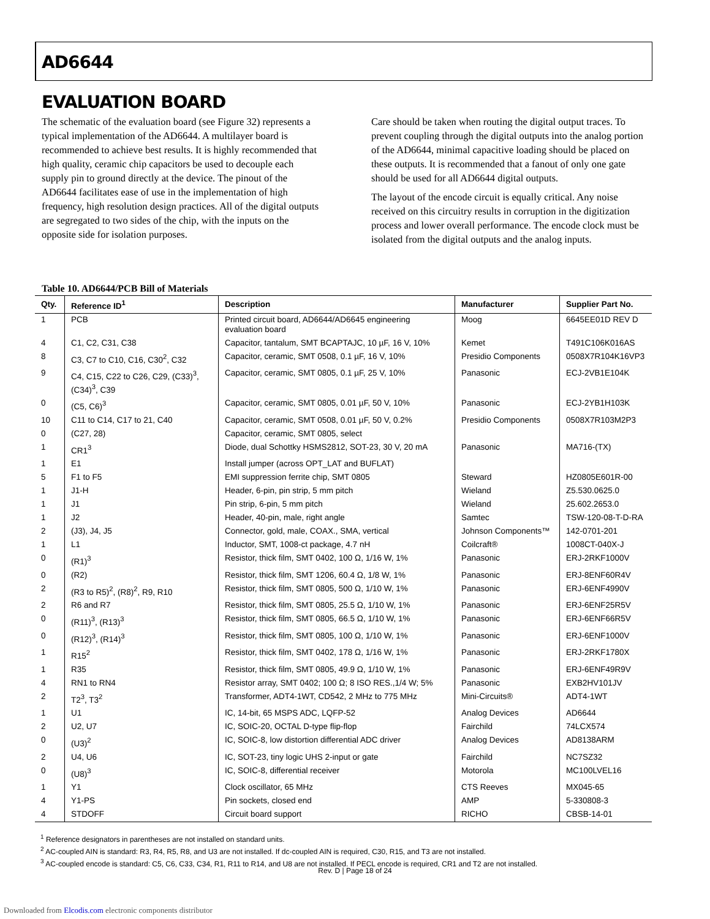AD6644
EVALUATION BOARD
The schematic of the evaluation board (see Figure 32) represents a typical implementation of the AD6644. A multilayer board is recommended to achieve best results. It is highly recommended that high quality, ceramic chip capacitors be used to decouple each supply pin to ground directly at the device. The pinout of the AD6644 facilitates ease of use in the implementation of high frequency, high resolution design practices. All of the digital outputs are segregated to two sides of the chip, with the inputs on the opposite side for isolation purposes.
Care should be taken when routing the digital output traces. To prevent coupling through the digital outputs into the analog portion of the AD6644, minimal capacitive loading should be placed on these outputs. It is recommended that a fanout of only one gate should be used for all AD6644 digital outputs.
The layout of the encode circuit is equally critical. Any noise received on this circuitry results in corruption in the digitization process and lower overall performance. The encode clock must be isolated from the digital outputs and the analog inputs.
Table 10. AD6644/PCB Bill of Materials
| Qty. | Reference ID<sup>1</sup> | Description | Manufacturer | Supplier Part No. |
| --- | --- | --- | --- | --- |
| 1 | PCB | Printed circuit board, AD6644/AD6645 engineering evaluation board | Moog | 6645EE01D REV D |
| 4 | C1, C2, C31, C38 | Capacitor, tantalum, SMT BCAPTAJC, 10 µF, 16 V, 10% | Kemet | T491C106K016AS |
| 8 | C3, C7 to C10, C16, C30<sup>2</sup>, C32 | Capacitor, ceramic, SMT 0508, 0.1 µF, 16 V, 10% | Presidio Components | 0508X7R104K16VP3 |
| 9 | C4, C15, C22 to C26, C29, (C33)<sup>3</sup>, (C34)<sup>3</sup>, C39 | Capacitor, ceramic, SMT 0805, 0.1 µF, 25 V, 10% | Panasonic | ECJ-2VB1E104K |
| 0 | (C5, C6)<sup>3</sup> | Capacitor, ceramic, SMT 0805, 0.01 µF, 50 V, 10% | Panasonic | ECJ-2YB1H103K |
| 10 | C11 to C14, C17 to 21, C40 | Capacitor, ceramic, SMT 0508, 0.01 µF, 50 V, 0.2% | Presidio Components | 0508X7R103M2P3 |
| 0 | (C27, 28) | Capacitor, ceramic, SMT 0805, select | | |
| 1 | CR1<sup>3</sup> | Diode, dual Schottky HSMS2812, SOT-23, 30 V, 20 mA | Panasonic | MA716-(TX) |
| 1 | E1 | Install jumper (across OPT_LAT and BUFLAT) | | |
| 5 | F1 to F5 | EMI suppression ferrite chip, SMT 0805 | Steward | HZ0805E601R-00 |
| 1 | J1-H | Header, 6-pin, pin strip, 5 mm pitch | Wieland | Z5.530.0625.0 |
| 1 | J1 | Pin strip, 6-pin, 5 mm pitch | Wieland | 25.602.2653.0 |
| 1 | J2 | Header, 40-pin, male, right angle | Samtec | TSW-120-08-T-D-RA |
| 2 | (J3), J4, J5 | Connector, gold, male, COAX., SMA, vertical | Johnson Components™ | 142-0701-201 |
| 1 | L1 | Inductor, SMT, 1008-ct package, 4.7 nH | Coilcraft® | 1008CT-040X-J |
| 0 | (R1)<sup>3</sup> | Resistor, thick film, SMT 0402, 100 Ω, 1/16 W, 1% | Panasonic | ERJ-2RKF1000V |
| 0 | (R2) | Resistor, thick film, SMT 1206, 60.4 Ω, 1/8 W, 1% | Panasonic | ERJ-8ENF60R4V |
| 2 | (R3 to R5)<sup>2</sup>, (R8)<sup>2</sup>, R9, R10 | Resistor, thick film, SMT 0805, 500 Ω, 1/10 W, 1% | Panasonic | ERJ-6ENF4990V |
| 2 | R6 and R7 | Resistor, thick film, SMT 0805, 25.5 Ω, 1/10 W, 1% | Panasonic | ERJ-6ENF25R5V |
| 0 | (R11)<sup>3</sup>, (R13)<sup>3</sup> | Resistor, thick film, SMT 0805, 66.5 Ω, 1/10 W, 1% | Panasonic | ERJ-6ENF66R5V |
| 0 | (R12)<sup>3</sup>, (R14)<sup>3</sup> | Resistor, thick film, SMT 0805, 100 Ω, 1/10 W, 1% | Panasonic | ERJ-6ENF1000V |
| 1 | R15<sup>2</sup> | Resistor, thick film, SMT 0402, 178 Ω, 1/16 W, 1% | Panasonic | ERJ-2RKF1780X |
| 1 | R35 | Resistor, thick film, SMT 0805, 49.9 Ω, 1/10 W, 1% | Panasonic | ERJ-6ENF49R9V |
| 4 | RN1 to RN4 | Resistor array, SMT 0402; 100 Ω; 8 ISO RES.,1/4 W; 5% | Panasonic | EXB2HV101JV |
| 2 | T2<sup>3</sup>, T3<sup>2</sup> | Transformer, ADT4-1WT, CD542, 2 MHz to 775 MHz | Mini-Circuits® | ADT4-1WT |
| 1 | U1 | IC, 14-bit, 65 MSPS ADC, LQFP-52 | Analog Devices | AD6644 |
| 2 | U2, U7 | IC, SOIC-20, OCTAL D-type flip-flop | Fairchild | 74LCX574 |
| 0 | (U3)<sup>2</sup> | IC, SOIC-8, low distortion differential ADC driver | Analog Devices | AD8138ARM |
| 2 | U4, U6 | IC, SOT-23, tiny logic UHS 2-input or gate | Fairchild | NC7SZ32 |
| 0 | (U8)<sup>3</sup> | IC, SOIC-8, differential receiver | Motorola | MC100LVEL16 |
| 1 | Y1 | Clock oscillator, 65 MHz | CTS Reeves | MX045-65 |
| 4 | Y1-PS | Pin sockets, closed end | AMP | 5-330808-3 |
| 4 | STDOFF | Circuit board support | RICHO | CBSB-14-01 |
<sup>1</sup> Reference designators in parentheses are not installed on standard units.
<sup>2</sup> AC-coupled AIN is standard: R3, R4, R5, R8, and U3 are not installed. If dc-coupled AIN is required, C30, R15, and T3 are not installed.
<sup>3</sup> AC-coupled encode is standard: C5, C6, C33, C34, R1, R11 to R14, and U8 are not installed. If PECL encode is required, CR1 and T2 are not installed.
Rev. D | Page 18 of 24
Downloaded from Elcodis.com electronic components distributor